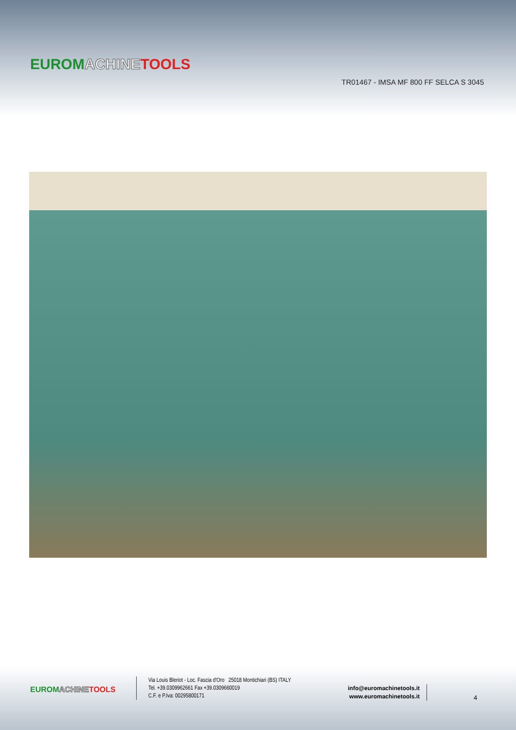EUROM ACHINE TOOLS
TR01467 - IMSA MF 800 FF SELCA S 3045
EUROM ACHINE TOOLS
Via Louis Bleriot - Loc. Fascia d'Oro 25018 Montichiari (BS) ITALY
Tel. +39.0309962661 Fax +39.0309660019
C.F. e P.Iva: 00295800171
info@euromachinetools.it
www.euromachinetools.it
4